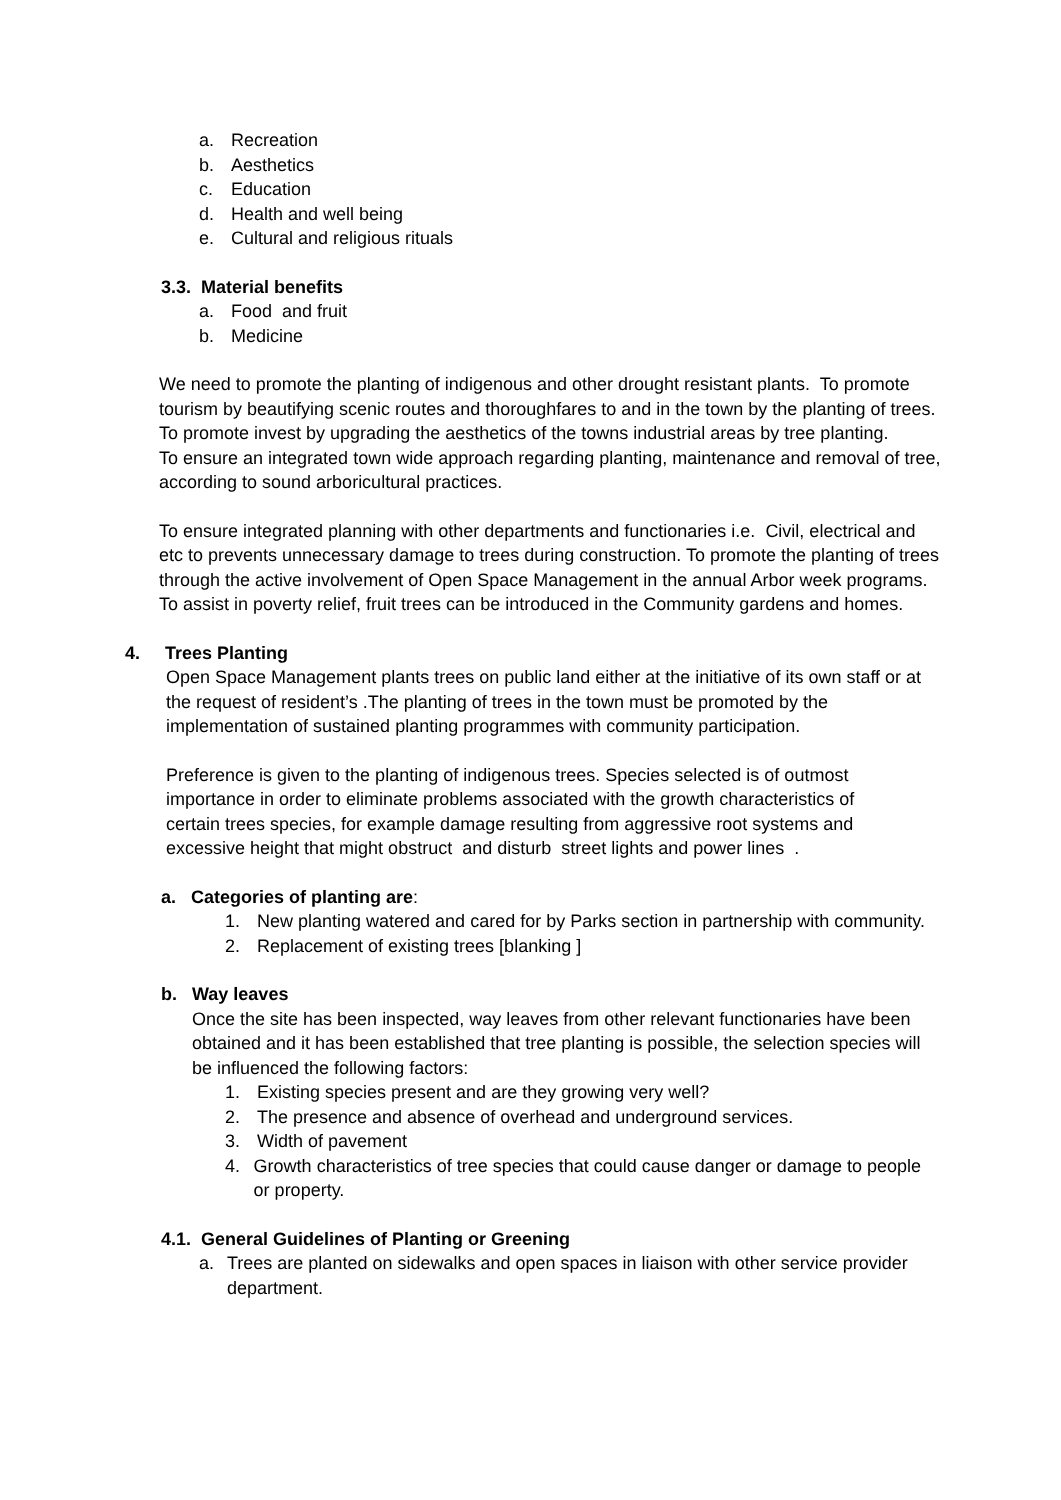a. Recreation
b. Aesthetics
c. Education
d. Health and well being
e. Cultural and religious rituals
3.3. Material benefits
a. Food and fruit
b. Medicine
We need to promote the planting of indigenous and other drought resistant plants. To promote tourism by beautifying scenic routes and thoroughfares to and in the town by the planting of trees. To promote invest by upgrading the aesthetics of the towns industrial areas by tree planting.
To ensure an integrated town wide approach regarding planting, maintenance and removal of tree, according to sound arboricultural practices.
To ensure integrated planning with other departments and functionaries i.e. Civil, electrical and etc to prevents unnecessary damage to trees during construction. To promote the planting of trees through the active involvement of Open Space Management in the annual Arbor week programs. To assist in poverty relief, fruit trees can be introduced in the Community gardens and homes.
4. Trees Planting
Open Space Management plants trees on public land either at the initiative of its own staff or at the request of resident’s .The planting of trees in the town must be promoted by the implementation of sustained planting programmes with community participation.
Preference is given to the planting of indigenous trees. Species selected is of outmost importance in order to eliminate problems associated with the growth characteristics of certain trees species, for example damage resulting from aggressive root systems and excessive height that might obstruct and disturb street lights and power lines .
a. Categories of planting are:
1. New planting watered and cared for by Parks section in partnership with community.
2. Replacement of existing trees [blanking ]
b. Way leaves
Once the site has been inspected, way leaves from other relevant functionaries have been obtained and it has been established that tree planting is possible, the selection species will be influenced the following factors:
1. Existing species present and are they growing very well?
2. The presence and absence of overhead and underground services.
3. Width of pavement
4. Growth characteristics of tree species that could cause danger or damage to people or property.
4.1. General Guidelines of Planting or Greening
a. Trees are planted on sidewalks and open spaces in liaison with other service provider department.